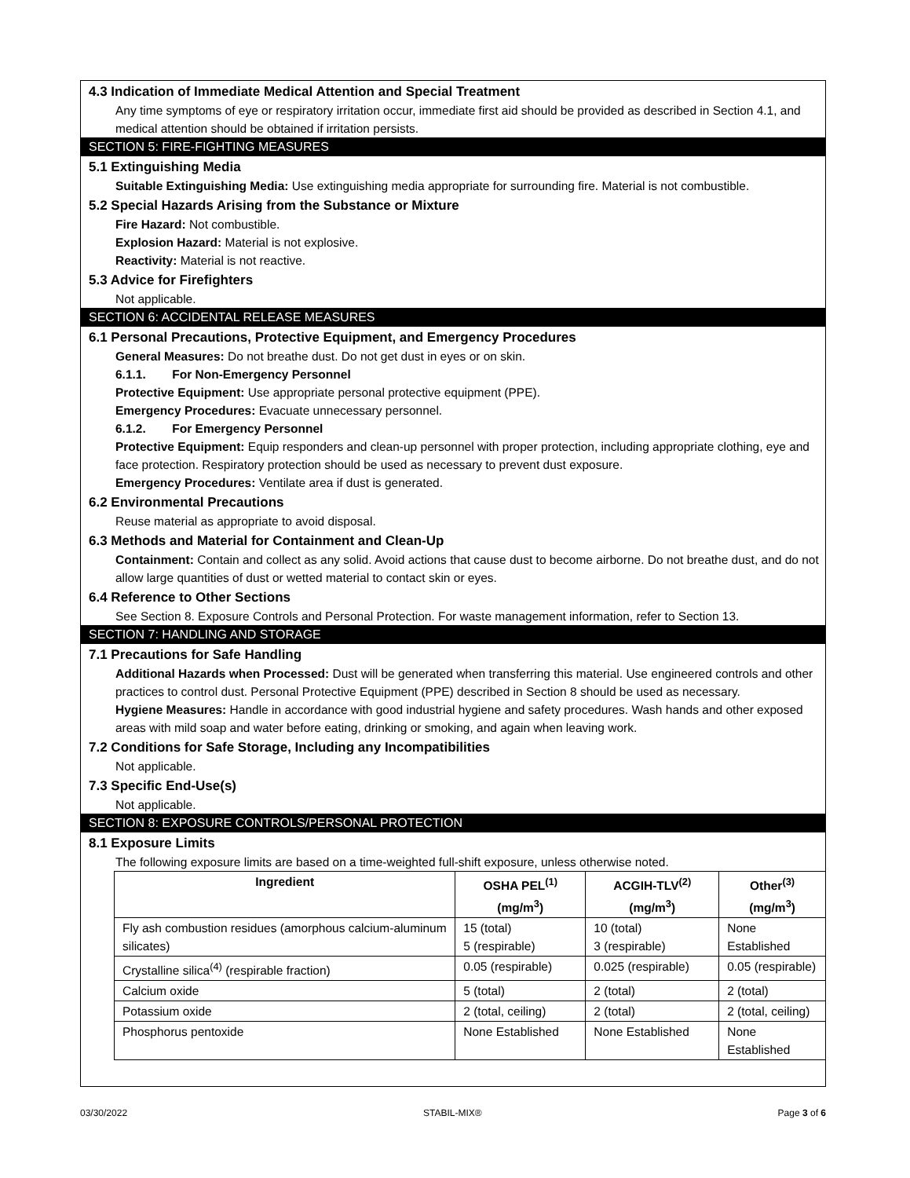4.3 Indication of Immediate Medical Attention and Special Treatment
Any time symptoms of eye or respiratory irritation occur, immediate first aid should be provided as described in Section 4.1, and medical attention should be obtained if irritation persists.
SECTION 5: FIRE-FIGHTING MEASURES
5.1 Extinguishing Media
Suitable Extinguishing Media: Use extinguishing media appropriate for surrounding fire. Material is not combustible.
5.2 Special Hazards Arising from the Substance or Mixture
Fire Hazard: Not combustible.
Explosion Hazard: Material is not explosive.
Reactivity: Material is not reactive.
5.3 Advice for Firefighters
Not applicable.
SECTION 6: ACCIDENTAL RELEASE MEASURES
6.1 Personal Precautions, Protective Equipment, and Emergency Procedures
General Measures: Do not breathe dust. Do not get dust in eyes or on skin.
6.1.1. For Non-Emergency Personnel
Protective Equipment: Use appropriate personal protective equipment (PPE).
Emergency Procedures: Evacuate unnecessary personnel.
6.1.2. For Emergency Personnel
Protective Equipment: Equip responders and clean-up personnel with proper protection, including appropriate clothing, eye and face protection. Respiratory protection should be used as necessary to prevent dust exposure.
Emergency Procedures: Ventilate area if dust is generated.
6.2 Environmental Precautions
Reuse material as appropriate to avoid disposal.
6.3 Methods and Material for Containment and Clean-Up
Containment: Contain and collect as any solid. Avoid actions that cause dust to become airborne. Do not breathe dust, and do not allow large quantities of dust or wetted material to contact skin or eyes.
6.4 Reference to Other Sections
See Section 8. Exposure Controls and Personal Protection. For waste management information, refer to Section 13.
SECTION 7: HANDLING AND STORAGE
7.1 Precautions for Safe Handling
Additional Hazards when Processed: Dust will be generated when transferring this material. Use engineered controls and other practices to control dust. Personal Protective Equipment (PPE) described in Section 8 should be used as necessary.
Hygiene Measures: Handle in accordance with good industrial hygiene and safety procedures. Wash hands and other exposed areas with mild soap and water before eating, drinking or smoking, and again when leaving work.
7.2 Conditions for Safe Storage, Including any Incompatibilities
Not applicable.
7.3 Specific End-Use(s)
Not applicable.
SECTION 8: EXPOSURE CONTROLS/PERSONAL PROTECTION
8.1 Exposure Limits
The following exposure limits are based on a time-weighted full-shift exposure, unless otherwise noted.
| Ingredient | OSHA PEL<sup>(1)</sup> (mg/m<sup>3</sup>) | ACGIH-TLV<sup>(2)</sup> (mg/m<sup>3</sup>) | Other<sup>(3)</sup> (mg/m<sup>3</sup>) |
| --- | --- | --- | --- |
| Fly ash combustion residues (amorphous calcium-aluminum silicates) | 15 (total) 5 (respirable) | 10 (total) 3 (respirable) | None Established |
| Crystalline silica<sup>(4)</sup> (respirable fraction) | 0.05 (respirable) | 0.025 (respirable) | 0.05 (respirable) |
| Calcium oxide | 5 (total) | 2 (total) | 2 (total) |
| Potassium oxide | 2 (total, ceiling) | 2 (total) | 2 (total, ceiling) |
| Phosphorus pentoxide | None Established | None Established | None Established |
03/30/2022 STABIL-MIX® Page 3 of 6